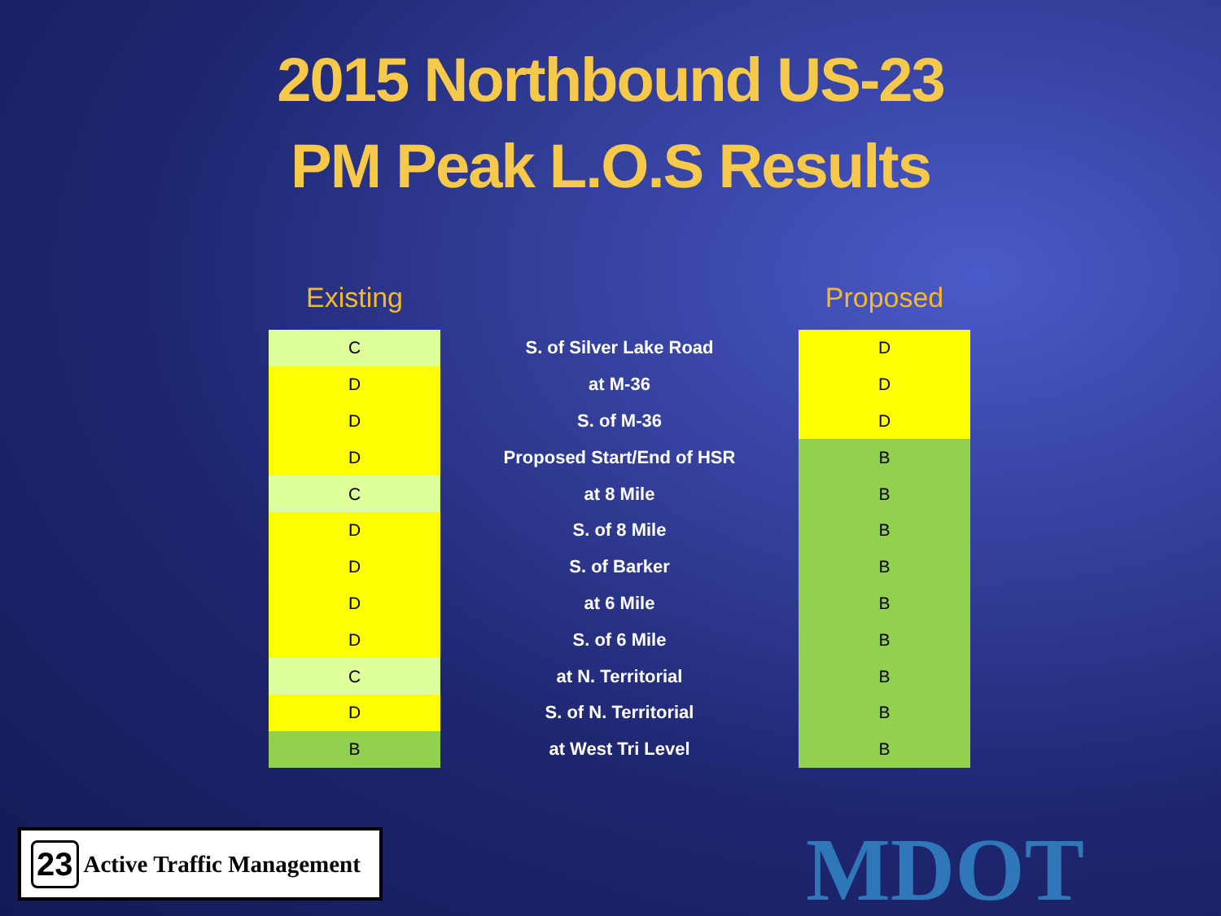2015 Northbound US-23
PM Peak L.O.S Results
| Existing | | Proposed |
| --- | --- | --- |
| C | S. of Silver Lake Road | D |
| D | at M-36 | D |
| D | S. of M-36 | D |
| D | Proposed Start/End of HSR | B |
| C | at 8 Mile | B |
| D | S. of 8 Mile | B |
| D | S. of Barker | B |
| D | at 6 Mile | B |
| D | S. of 6 Mile | B |
| C | at N. Territorial | B |
| D | S. of N. Territorial | B |
| B | at West Tri Level | B |
23 Active Traffic Management
MDOT